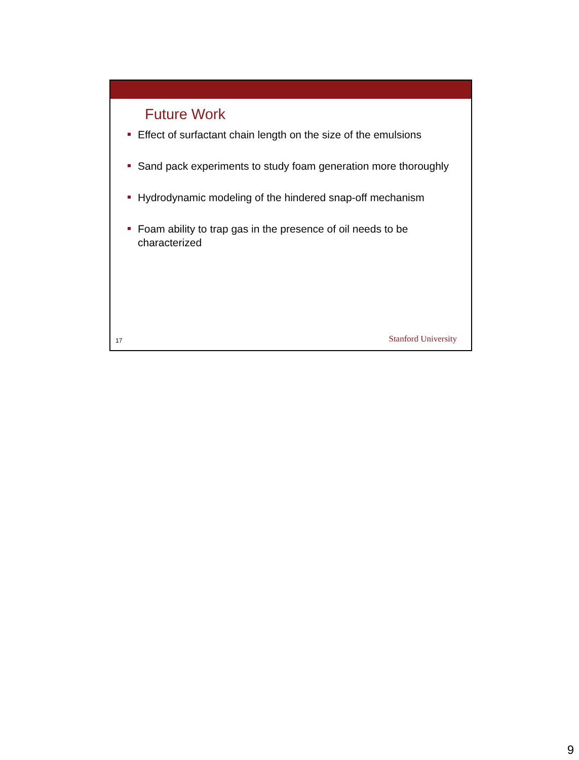Future Work
Effect of surfactant chain length on the size of the emulsions
Sand pack experiments to study foam generation more thoroughly
Hydrodynamic modeling of the hindered snap-off mechanism
Foam ability to trap gas in the presence of oil needs to be characterized
17 Stanford University
9